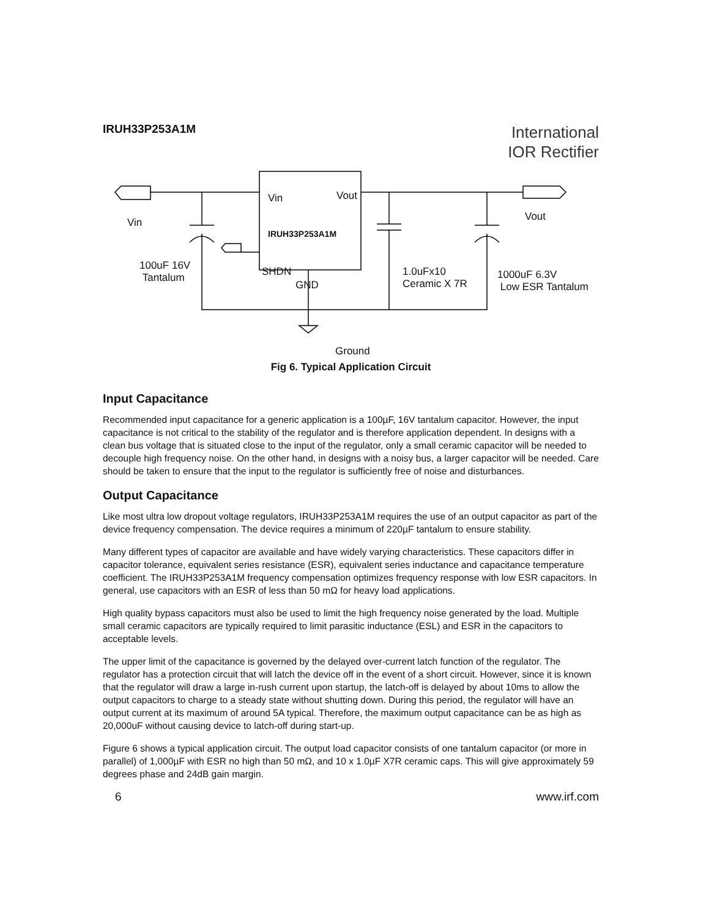IRUH33P253A1M
International
IOR Rectifier
Vin Vout
Vin Vout
IRUH33P253A1M
100uF 16V
Tantalum
SHDN
GND
1.0uFx10
Ceramic X 7R
1000uF 6.3V
Low ESR Tantalum
Ground
Fig 6. Typical Application Circuit
Input Capacitance
Recommended input capacitance for a generic application is a 100µF, 16V tantalum capacitor. However, the input capacitance is not critical to the stability of the regulator and is therefore application dependent. In designs with a clean bus voltage that is situated close to the input of the regulator, only a small ceramic capacitor will be needed to decouple high frequency noise. On the other hand, in designs with a noisy bus, a larger capacitor will be needed. Care should be taken to ensure that the input to the regulator is sufficiently free of noise and disturbances.
Output Capacitance
Like most ultra low dropout voltage regulators, IRUH33P253A1M requires the use of an output capacitor as part of the device frequency compensation. The device requires a minimum of 220µF tantalum to ensure stability.
Many different types of capacitor are available and have widely varying characteristics. These capacitors differ in capacitor tolerance, equivalent series resistance (ESR), equivalent series inductance and capacitance temperature coefficient. The IRUH33P253A1M frequency compensation optimizes frequency response with low ESR capacitors. In general, use capacitors with an ESR of less than 50 mΩ for heavy load applications.
High quality bypass capacitors must also be used to limit the high frequency noise generated by the load. Multiple small ceramic capacitors are typically required to limit parasitic inductance (ESL) and ESR in the capacitors to acceptable levels.
The upper limit of the capacitance is governed by the delayed over-current latch function of the regulator. The regulator has a protection circuit that will latch the device off in the event of a short circuit. However, since it is known that the regulator will draw a large in-rush current upon startup, the latch-off is delayed by about 10ms to allow the output capacitors to charge to a steady state without shutting down. During this period, the regulator will have an output current at its maximum of around 5A typical. Therefore, the maximum output capacitance can be as high as 20,000uF without causing device to latch-off during start-up.
Figure 6 shows a typical application circuit. The output load capacitor consists of one tantalum capacitor (or more in parallel) of 1,000µF with ESR no high than 50 mΩ, and 10 x 1.0µF X7R ceramic caps. This will give approximately 59 degrees phase and 24dB gain margin.
6 www.irf.com